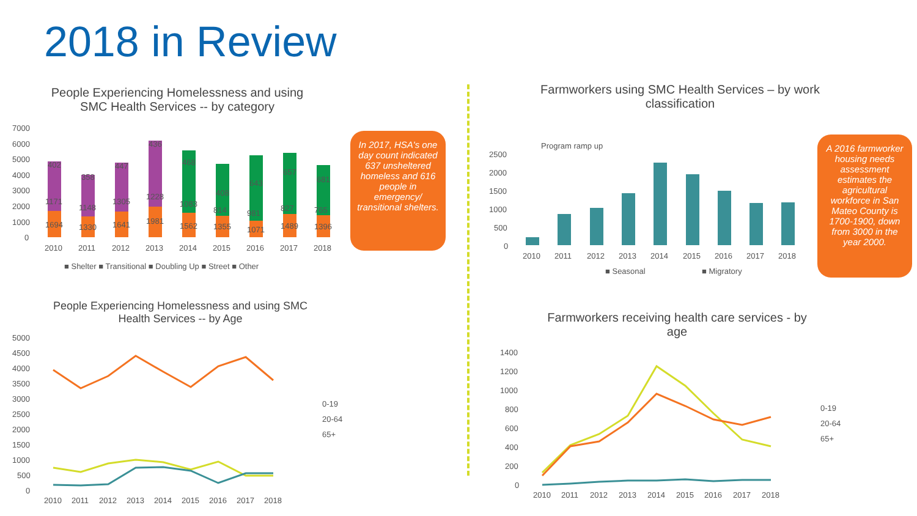2018 in Review
People Experiencing Homelessness and using SMC Health Services -- by category
7000
6000
5000
4000
3000
2000
1000
0
1694
1171
1330
1148
1641
1305
1981
1228
1562
1083
1355
814
1071
981
1489
827
1396
765
402
358
447
436
468
408
643
657
681
2010
2011
2012
2013
2014
2015
2016
2017
2018
■ Shelter ■ Transitional ■ Doubling Up ■ Street ■ Other
In 2017, HSA's one day count indicated 637 unsheltered homeless and 616 people in emergency/ transitional shelters.
People Experiencing Homelessness and using SMC Health Services -- by Age
5000
4500
4000
3500
3000
2500
2000
1500
1000
500
0
2010
2011
2012
2013
2014
2015
2016
2017
2018
0-19
20-64
65+
Farmworkers using SMC Health Services – by work classification
Program ramp up
2500
2000
1500
1000
500
0
2010
2011
2012
2013
2014
2015
2016
2017
2018
■ Seasonal
■ Migratory
A 2016 farmworker housing needs assessment estimates the agricultural workforce in San Mateo County is 1700-1900, down from 3000 in the year 2000.
Farmworkers receiving health care services - by age
1400
1200
1000
800
600
400
200
0
2010
2011
2012
2013
2014
2015
2016
2017
2018
0-19
20-64
65+